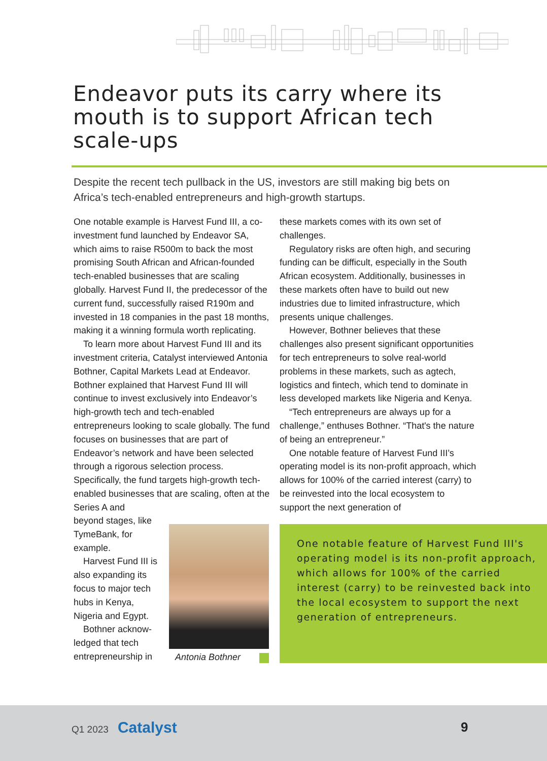Endeavor puts its carry where its mouth is to support African tech scale-ups
Despite the recent tech pullback in the US, investors are still making big bets on Africa’s tech-enabled entrepreneurs and high-growth startups.
One notable example is Harvest Fund III, a co-investment fund launched by Endeavor SA, which aims to raise R500m to back the most promising South African and African-founded tech-enabled businesses that are scaling globally. Harvest Fund II, the predecessor of the current fund, successfully raised R190m and invested in 18 companies in the past 18 months, making it a winning formula worth replicating.
To learn more about Harvest Fund III and its investment criteria, Catalyst interviewed Antonia Bothner, Capital Markets Lead at Endeavor. Bothner explained that Harvest Fund III will continue to invest exclusively into Endeavor’s high-growth tech and tech-enabled entrepreneurs looking to scale globally. The fund focuses on businesses that are part of Endeavor’s network and have been selected through a rigorous selection process. Specifically, the fund targets high-growth tech-enabled businesses that are scaling, often at the Series A and
beyond stages, like TymeBank, for example.
Harvest Fund III is also expanding its focus to major tech hubs in Kenya, Nigeria and Egypt.
Bothner acknow-ledged that tech entrepreneurship in
Antonia Bothner
these markets comes with its own set of challenges.
Regulatory risks are often high, and securing funding can be difficult, especially in the South African ecosystem. Additionally, businesses in these markets often have to build out new industries due to limited infrastructure, which presents unique challenges.
However, Bothner believes that these challenges also present significant opportunities for tech entrepreneurs to solve real-world problems in these markets, such as agtech, logistics and fintech, which tend to dominate in less developed markets like Nigeria and Kenya.
“Tech entrepreneurs are always up for a challenge,” enthuses Bothner. “That's the nature of being an entrepreneur.”
One notable feature of Harvest Fund III’s operating model is its non-profit approach, which allows for 100% of the carried interest (carry) to be reinvested into the local ecosystem to support the next generation of
One notable feature of Harvest Fund III's operating model is its non-profit approach, which allows for 100% of the carried interest (carry) to be reinvested back into the local ecosystem to support the next generation of entrepreneurs.
Q1 2023 Catalyst 9